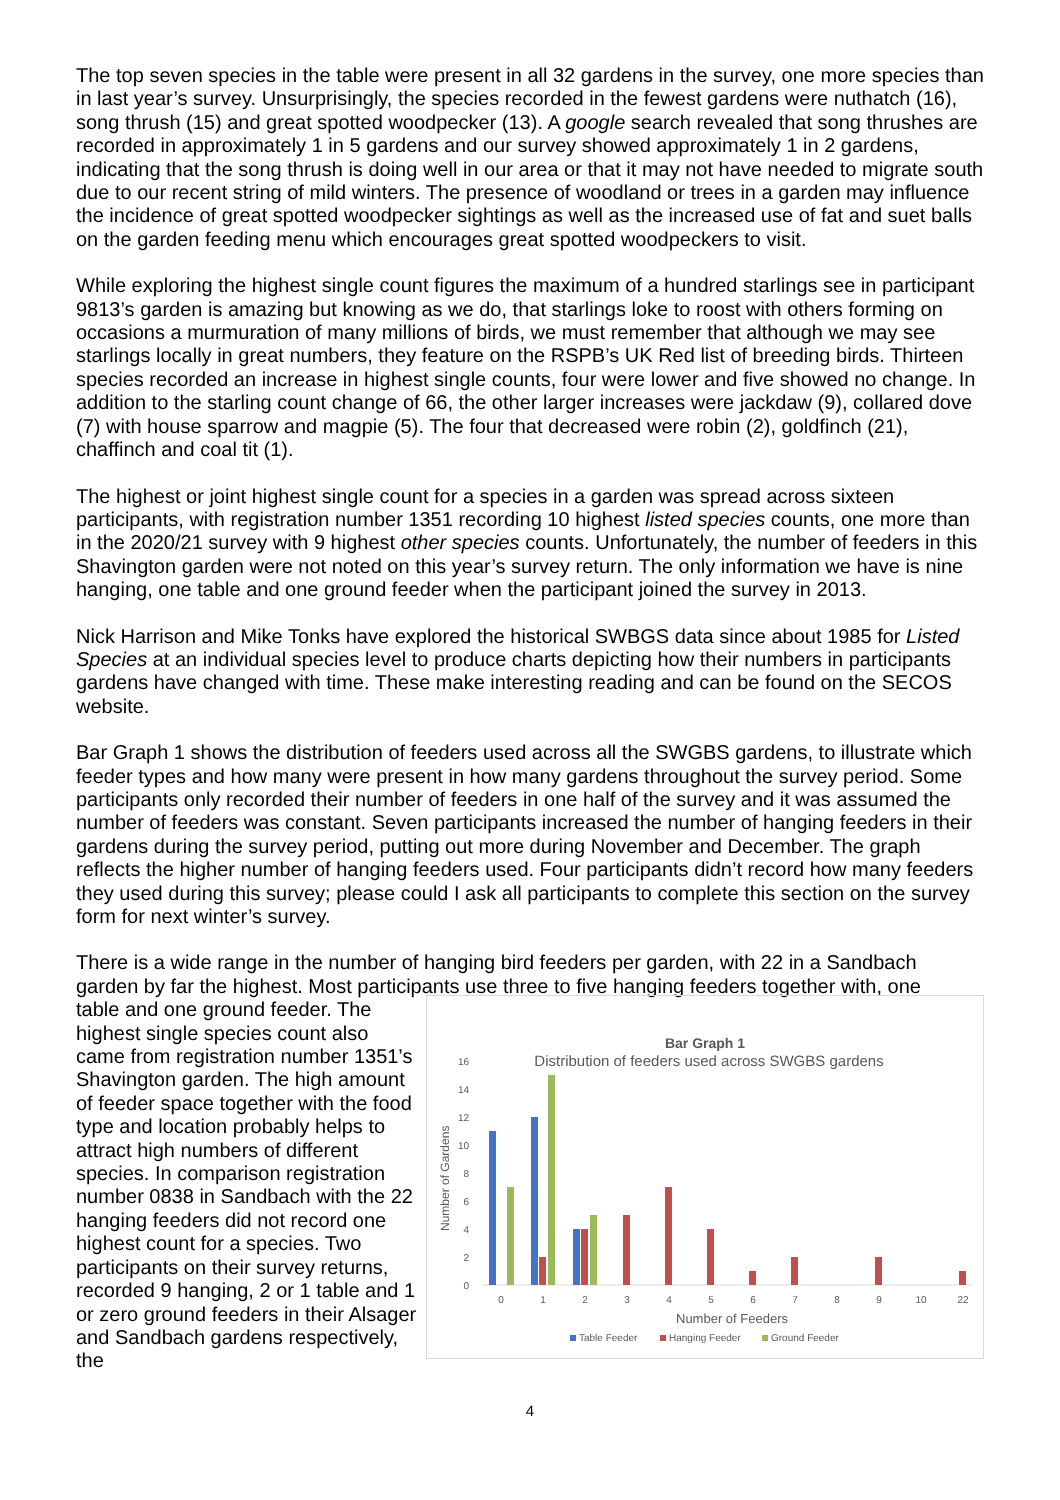The top seven species in the table were present in all 32 gardens in the survey, one more species than in last year’s survey. Unsurprisingly, the species recorded in the fewest gardens were nuthatch (16), song thrush (15) and great spotted woodpecker (13). A google search revealed that song thrushes are recorded in approximately 1 in 5 gardens and our survey showed approximately 1 in 2 gardens, indicating that the song thrush is doing well in our area or that it may not have needed to migrate south due to our recent string of mild winters. The presence of woodland or trees in a garden may influence the incidence of great spotted woodpecker sightings as well as the increased use of fat and suet balls on the garden feeding menu which encourages great spotted woodpeckers to visit.
While exploring the highest single count figures the maximum of a hundred starlings see in participant 9813’s garden is amazing but knowing as we do, that starlings loke to roost with others forming on occasions a murmuration of many millions of birds, we must remember that although we may see starlings locally in great numbers, they feature on the RSPB’s UK Red list of breeding birds. Thirteen species recorded an increase in highest single counts, four were lower and five showed no change. In addition to the starling count change of 66, the other larger increases were jackdaw (9), collared dove (7) with house sparrow and magpie (5). The four that decreased were robin (2), goldfinch (21), chaffinch and coal tit (1).
The highest or joint highest single count for a species in a garden was spread across sixteen participants, with registration number 1351 recording 10 highest listed species counts, one more than in the 2020/21 survey with 9 highest other species counts. Unfortunately, the number of feeders in this Shavington garden were not noted on this year’s survey return. The only information we have is nine hanging, one table and one ground feeder when the participant joined the survey in 2013.
Nick Harrison and Mike Tonks have explored the historical SWBGS data since about 1985 for Listed Species at an individual species level to produce charts depicting how their numbers in participants gardens have changed with time. These make interesting reading and can be found on the SECOS website.
Bar Graph 1 shows the distribution of feeders used across all the SWGBS gardens, to illustrate which feeder types and how many were present in how many gardens throughout the survey period. Some participants only recorded their number of feeders in one half of the survey and it was assumed the number of feeders was constant. Seven participants increased the number of hanging feeders in their gardens during the survey period, putting out more during November and December. The graph reflects the higher number of hanging feeders used. Four participants didn’t record how many feeders they used during this survey; please could I ask all participants to complete this section on the survey form for next winter’s survey.
There is a wide range in the number of hanging bird feeders per garden, with 22 in a Sandbach garden by far the highest. Most participants use three to five hanging feeders together with, one
table and one ground feeder. The highest single species count also came from registration number 1351’s Shavington garden. The high amount of feeder space together with the food type and location probably helps to attract high numbers of different species. In comparison registration number 0838 in Sandbach with the 22 hanging feeders did not record one highest count for a species. Two participants on their survey returns, recorded 9 hanging, 2 or 1 table and 1 or zero ground feeders in their Alsager and Sandbach gardens respectively, the
Bar Graph 1
Distribution of feeders used across SWGBS gardens
Number of Gardens
0
2
4
6
8
10
12
14
16
0
1
2
3
4
5
6
7
8
9
10
22
Number of Feeders
Table Feeder
Hanging Feeder
Ground Feeder
4